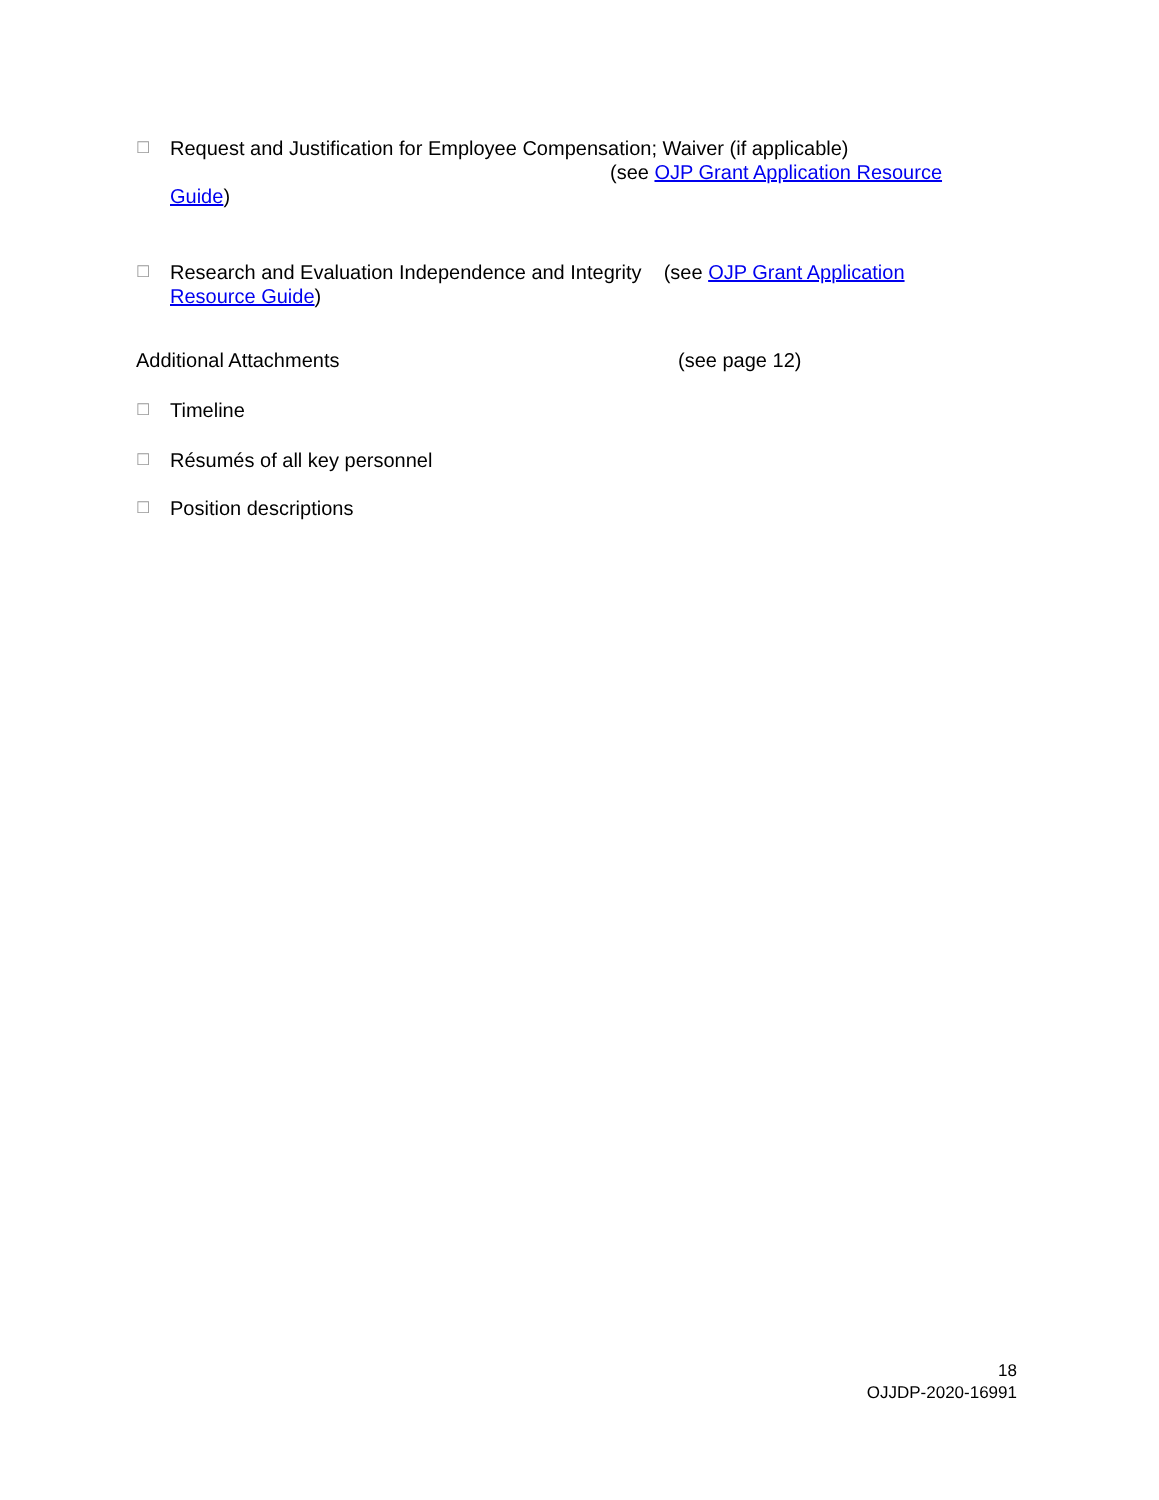☐
Request and Justification for Employee Compensation; Waiver (if applicable)
(see OJP Grant Application Resource
Guide)
☐
Research and Evaluation Independence and Integrity (see OJP Grant Application
Resource Guide)
Additional Attachments (see page 12)
☐
Timeline
☐
Résumés of all key personnel
☐
Position descriptions
18
OJJDP-2020-16991